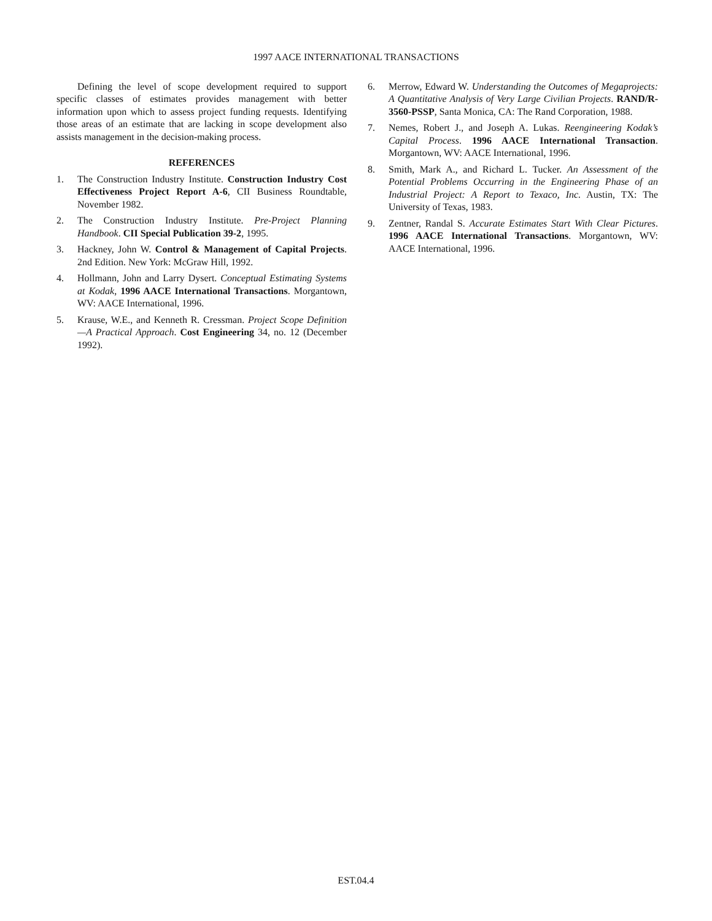1997 AACE INTERNATIONAL TRANSACTIONS
Defining the level of scope development required to support specific classes of estimates provides management with better information upon which to assess project funding requests. Identifying those areas of an estimate that are lacking in scope development also assists management in the decision-making process.
REFERENCES
1. The Construction Industry Institute. Construction Industry Cost Effectiveness Project Report A-6, CII Business Roundtable, November 1982.
2. The Construction Industry Institute. Pre-Project Planning Handbook. CII Special Publication 39-2, 1995.
3. Hackney, John W. Control & Management of Capital Projects. 2nd Edition. New York: McGraw Hill, 1992.
4. Hollmann, John and Larry Dysert. Conceptual Estimating Systems at Kodak, 1996 AACE International Transactions. Morgantown, WV: AACE International, 1996.
5. Krause, W.E., and Kenneth R. Cressman. Project Scope Definition—A Practical Approach. Cost Engineering 34, no. 12 (December 1992).
6. Merrow, Edward W. Understanding the Outcomes of Megaprojects: A Quantitative Analysis of Very Large Civilian Projects. RAND/R-3560-PSSP, Santa Monica, CA: The Rand Corporation, 1988.
7. Nemes, Robert J., and Joseph A. Lukas. Reengineering Kodak’s Capital Process. 1996 AACE International Transaction. Morgantown, WV: AACE International, 1996.
8. Smith, Mark A., and Richard L. Tucker. An Assessment of the Potential Problems Occurring in the Engineering Phase of an Industrial Project: A Report to Texaco, Inc. Austin, TX: The University of Texas, 1983.
9. Zentner, Randal S. Accurate Estimates Start With Clear Pictures. 1996 AACE International Transactions. Morgantown, WV: AACE International, 1996.
EST.04.4